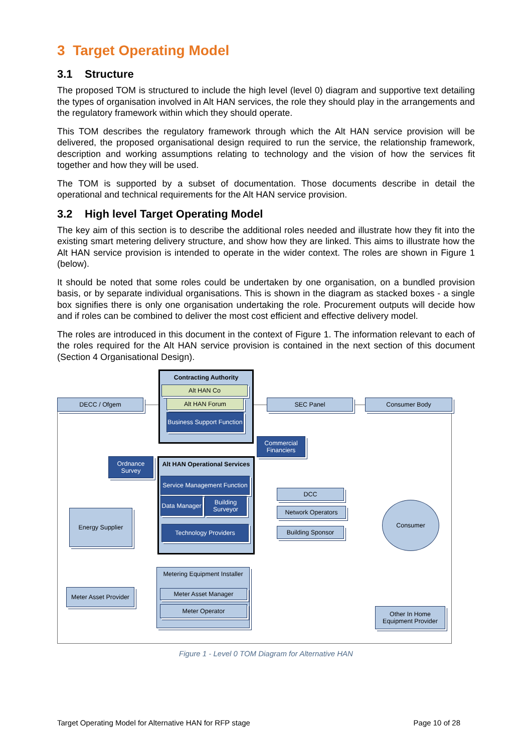3 Target Operating Model
3.1 Structure
The proposed TOM is structured to include the high level (level 0) diagram and supportive text detailing the types of organisation involved in Alt HAN services, the role they should play in the arrangements and the regulatory framework within which they should operate.
This TOM describes the regulatory framework through which the Alt HAN service provision will be delivered, the proposed organisational design required to run the service, the relationship framework, description and working assumptions relating to technology and the vision of how the services fit together and how they will be used.
The TOM is supported by a subset of documentation. Those documents describe in detail the operational and technical requirements for the Alt HAN service provision.
3.2 High level Target Operating Model
The key aim of this section is to describe the additional roles needed and illustrate how they fit into the existing smart metering delivery structure, and show how they are linked. This aims to illustrate how the Alt HAN service provision is intended to operate in the wider context. The roles are shown in Figure 1 (below).
It should be noted that some roles could be undertaken by one organisation, on a bundled provision basis, or by separate individual organisations. This is shown in the diagram as stacked boxes - a single box signifies there is only one organisation undertaking the role. Procurement outputs will decide how and if roles can be combined to deliver the most cost efficient and effective delivery model.
The roles are introduced in this document in the context of Figure 1. The information relevant to each of the roles required for the Alt HAN service provision is contained in the next section of this document (Section 4 Organisational Design).
Contracting Authority
Alt HAN Co
Alt HAN Forum
Business Support Function
DECC / Ofgem SEC Panel Consumer Body
Commercial Financiers
Ordnance Survey
Alt HAN Operational Services
Service Management Function
Data Manager
Building Surveyor
Technology Providers
DCC
Network Operators
Building Sponsor
Consumer
Energy Supplier
Meter Asset Provider
Metering Equipment Installer
Meter Asset Manager
Meter Operator
Other In Home Equipment Provider
Figure 1 - Level 0 TOM Diagram for Alternative HAN
Target Operating Model for Alternative HAN for RFP stage Page 10 of 28